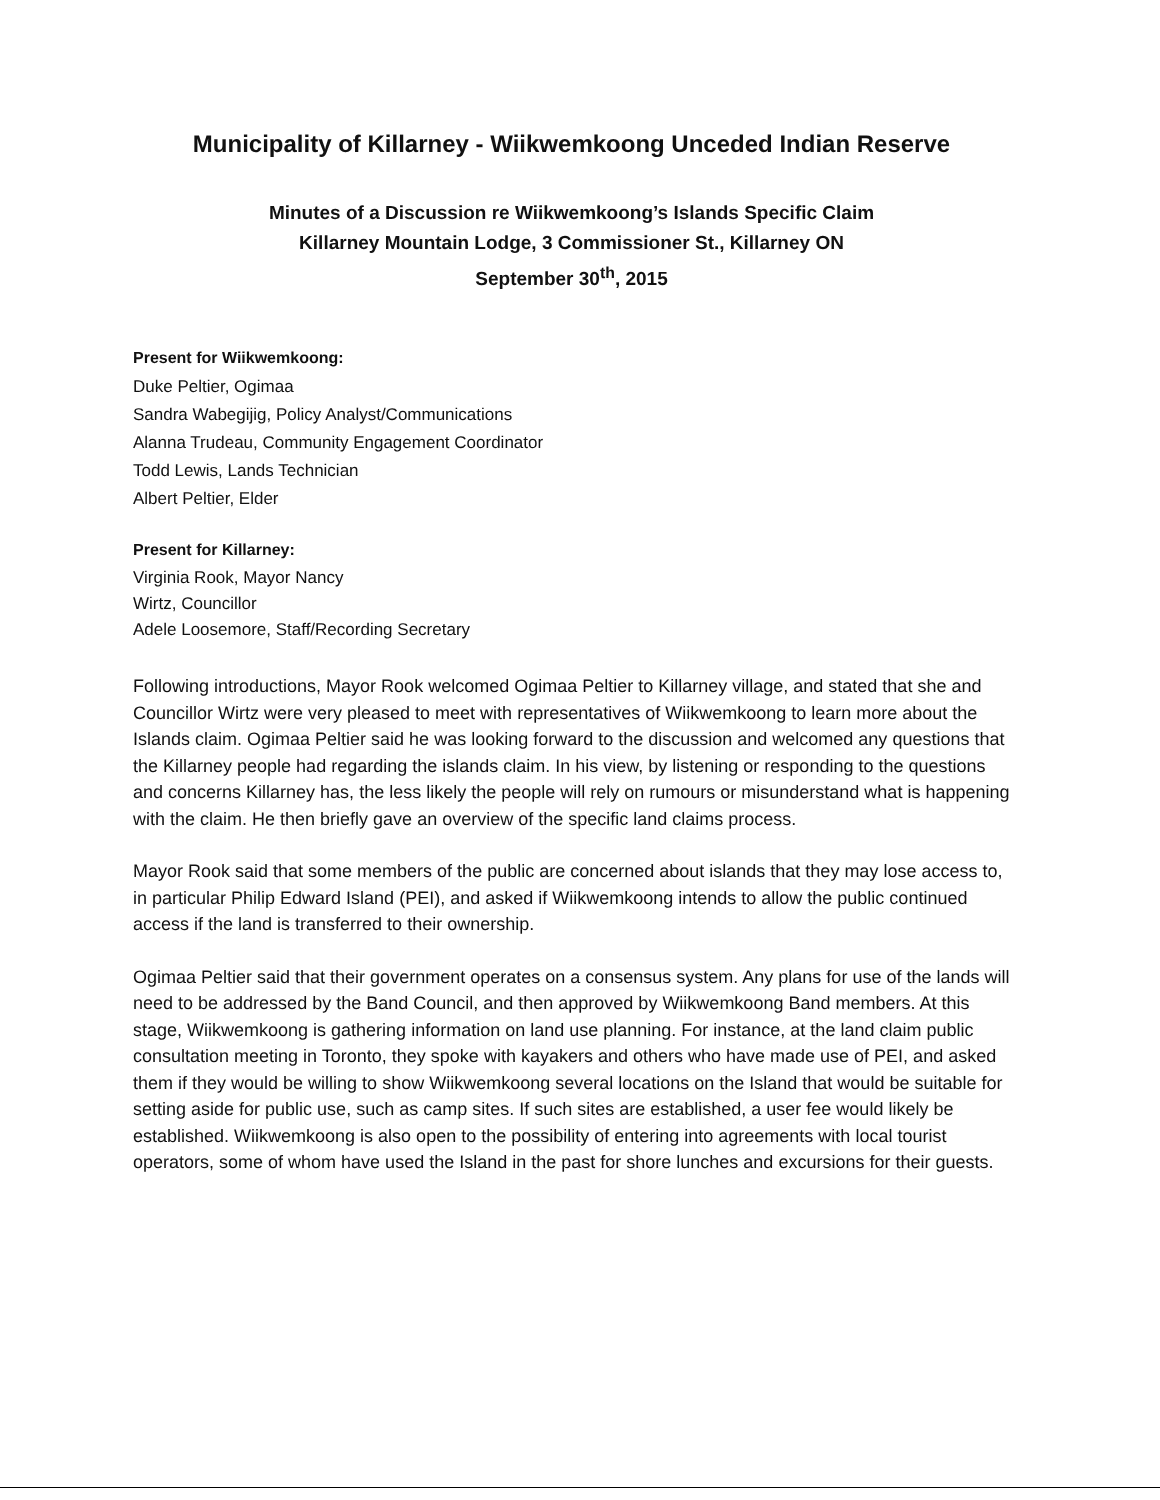Municipality of Killarney - Wiikwemkoong Unceded Indian Reserve
Minutes of a Discussion re Wiikwemkoong’s Islands Specific Claim
Killarney Mountain Lodge, 3 Commissioner St., Killarney ON
September 30<sup>th</sup>, 2015
Present for Wiikwemkoong:
Duke Peltier, Ogimaa
Sandra Wabegijig, Policy Analyst/Communications
Alanna Trudeau, Community Engagement Coordinator
Todd Lewis, Lands Technician
Albert Peltier, Elder
Present for Killarney:
Virginia Rook, Mayor Nancy
Wirtz, Councillor
Adele Loosemore, Staff/Recording Secretary
Following introductions, Mayor Rook welcomed Ogimaa Peltier to Killarney village, and stated that she and Councillor Wirtz were very pleased to meet with representatives of Wiikwemkoong to learn more about the Islands claim. Ogimaa Peltier said he was looking forward to the discussion and welcomed any questions that the Killarney people had regarding the islands claim. In his view, by listening or responding to the questions and concerns Killarney has, the less likely the people will rely on rumours or misunderstand what is happening with the claim. He then briefly gave an overview of the specific land claims process.
Mayor Rook said that some members of the public are concerned about islands that they may lose access to, in particular Philip Edward Island (PEI), and asked if Wiikwemkoong intends to allow the public continued access if the land is transferred to their ownership.
Ogimaa Peltier said that their government operates on a consensus system. Any plans for use of the lands will need to be addressed by the Band Council, and then approved by Wiikwemkoong Band members. At this stage, Wiikwemkoong is gathering information on land use planning. For instance, at the land claim public consultation meeting in Toronto, they spoke with kayakers and others who have made use of PEI, and asked them if they would be willing to show Wiikwemkoong several locations on the Island that would be suitable for setting aside for public use, such as camp sites. If such sites are established, a user fee would likely be established. Wiikwemkoong is also open to the possibility of entering into agreements with local tourist operators, some of whom have used the Island in the past for shore lunches and excursions for their guests.